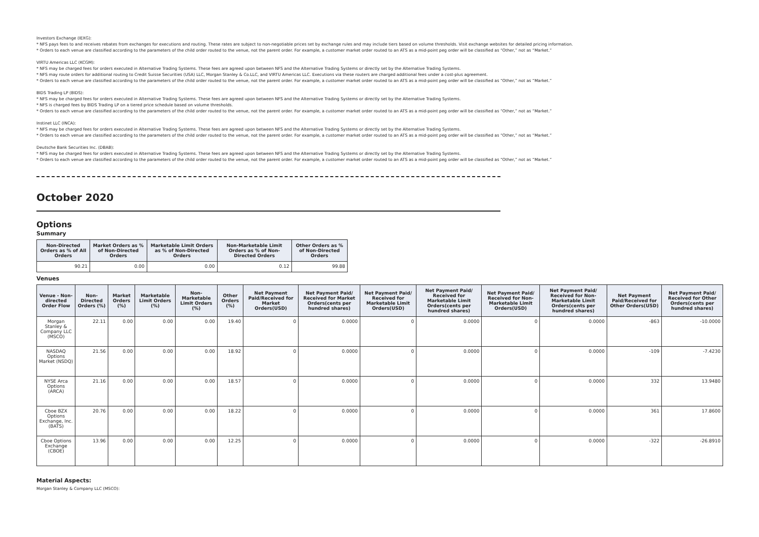Investors Exchange (IEXG):
* NFS pays fees to and receives rebates from exchanges for executions and routing. These rates are subject to non-negotiable prices set by exchange rules and may include tiers based on volume thresholds. Visit exchange websites for detailed pricing information.
* Orders to each venue are classified according to the parameters of the child order routed to the venue, not the parent order. For example, a customer market order routed to an ATS as a mid-point peg order will be classified as “Other,” not as “Market.”
VIRTU Americas LLC (KCGM):
* NFS may be charged fees for orders executed in Alternative Trading Systems. These fees are agreed upon between NFS and the Alternative Trading Systems or directly set by the Alternative Trading Systems.
* NFS may route orders for additional routing to Credit Suisse Securities (USA) LLC, Morgan Stanley & Co.LLC, and VIRTU Americas LLC. Executions via these routers are charged additional fees under a cost-plus agreement.
* Orders to each venue are classified according to the parameters of the child order routed to the venue, not the parent order. For example, a customer market order routed to an ATS as a mid-point peg order will be classified as “Other,” not as “Market.”
BIDS Trading LP (BIDS):
* NFS may be charged fees for orders executed in Alternative Trading Systems. These fees are agreed upon between NFS and the Alternative Trading Systems or directly set by the Alternative Trading Systems.
* NFS is charged fees by BIDS Trading LP on a tiered price schedule based on volume thresholds.
* Orders to each venue are classified according to the parameters of the child order routed to the venue, not the parent order. For example, a customer market order routed to an ATS as a mid-point peg order will be classified as “Other,” not as “Market.”
Instinet LLC (INCA):
* NFS may be charged fees for orders executed in Alternative Trading Systems. These fees are agreed upon between NFS and the Alternative Trading Systems or directly set by the Alternative Trading Systems.
* Orders to each venue are classified according to the parameters of the child order routed to the venue, not the parent order. For example, a customer market order routed to an ATS as a mid-point peg order will be classified as “Other,” not as “Market.”
Deutsche Bank Securities Inc. (DBAB):
* NFS may be charged fees for orders executed in Alternative Trading Systems. These fees are agreed upon between NFS and the Alternative Trading Systems or directly set by the Alternative Trading Systems.
* Orders to each venue are classified according to the parameters of the child order routed to the venue, not the parent order. For example, a customer market order routed to an ATS as a mid-point peg order will be classified as “Other,” not as “Market.”
October 2020
Options
Summary
| Non-Directed Orders as % of All Orders | Market Orders as % of Non-Directed Orders | Marketable Limit Orders as % of Non-Directed Orders | Non-Marketable Limit Orders as % of Non-Directed Orders | Other Orders as % of Non-Directed Orders |
| --- | --- | --- | --- | --- |
| 90.21 | 0.00 | 0.00 | 0.12 | 99.88 |
Venues
| Venue - Non-directed Order Flow | Non-Directed Orders (%) | Market Orders (%) | Marketable Limit Orders (%) | Non-Marketable Limit Orders (%) | Other Orders (%) | Net Payment Paid/Received for Market Orders(USD) | Net Payment Paid/ Received for Market Orders(cents per hundred shares) | Net Payment Paid/ Received for Marketable Limit Orders(USD) | Net Payment Paid/ Received for Marketable Limit Orders(cents per hundred shares) | Net Payment Paid/ Received for Non-Marketable Limit Orders(USD) | Net Payment Paid/ Received for Non-Marketable Limit Orders(cents per hundred shares) | Net Payment Paid/Received for Other Orders(USD) | Net Payment Paid/ Received for Other Orders(cents per hundred shares) |
| --- | --- | --- | --- | --- | --- | --- | --- | --- | --- | --- | --- | --- | --- |
| Morgan Stanley & Company LLC (MSCO) | 22.11 | 0.00 | 0.00 | 0.00 | 19.40 | 0 | 0.0000 | 0 | 0.0000 | 0 | 0.0000 | -863 | -10.0000 |
| NASDAQ Options Market (NSDQ) | 21.56 | 0.00 | 0.00 | 0.00 | 18.92 | 0 | 0.0000 | 0 | 0.0000 | 0 | 0.0000 | -109 | -7.4230 |
| NYSE Arca Options (ARCA) | 21.16 | 0.00 | 0.00 | 0.00 | 18.57 | 0 | 0.0000 | 0 | 0.0000 | 0 | 0.0000 | 332 | 13.9480 |
| Cboe BZX Options Exchange, Inc. (BATS) | 20.76 | 0.00 | 0.00 | 0.00 | 18.22 | 0 | 0.0000 | 0 | 0.0000 | 0 | 0.0000 | 361 | 17.8600 |
| Cboe Options Exchange (CBOE) | 13.96 | 0.00 | 0.00 | 0.00 | 12.25 | 0 | 0.0000 | 0 | 0.0000 | 0 | 0.0000 | -322 | -26.8910 |
Material Aspects:
Morgan Stanley & Company LLC (MSCO):